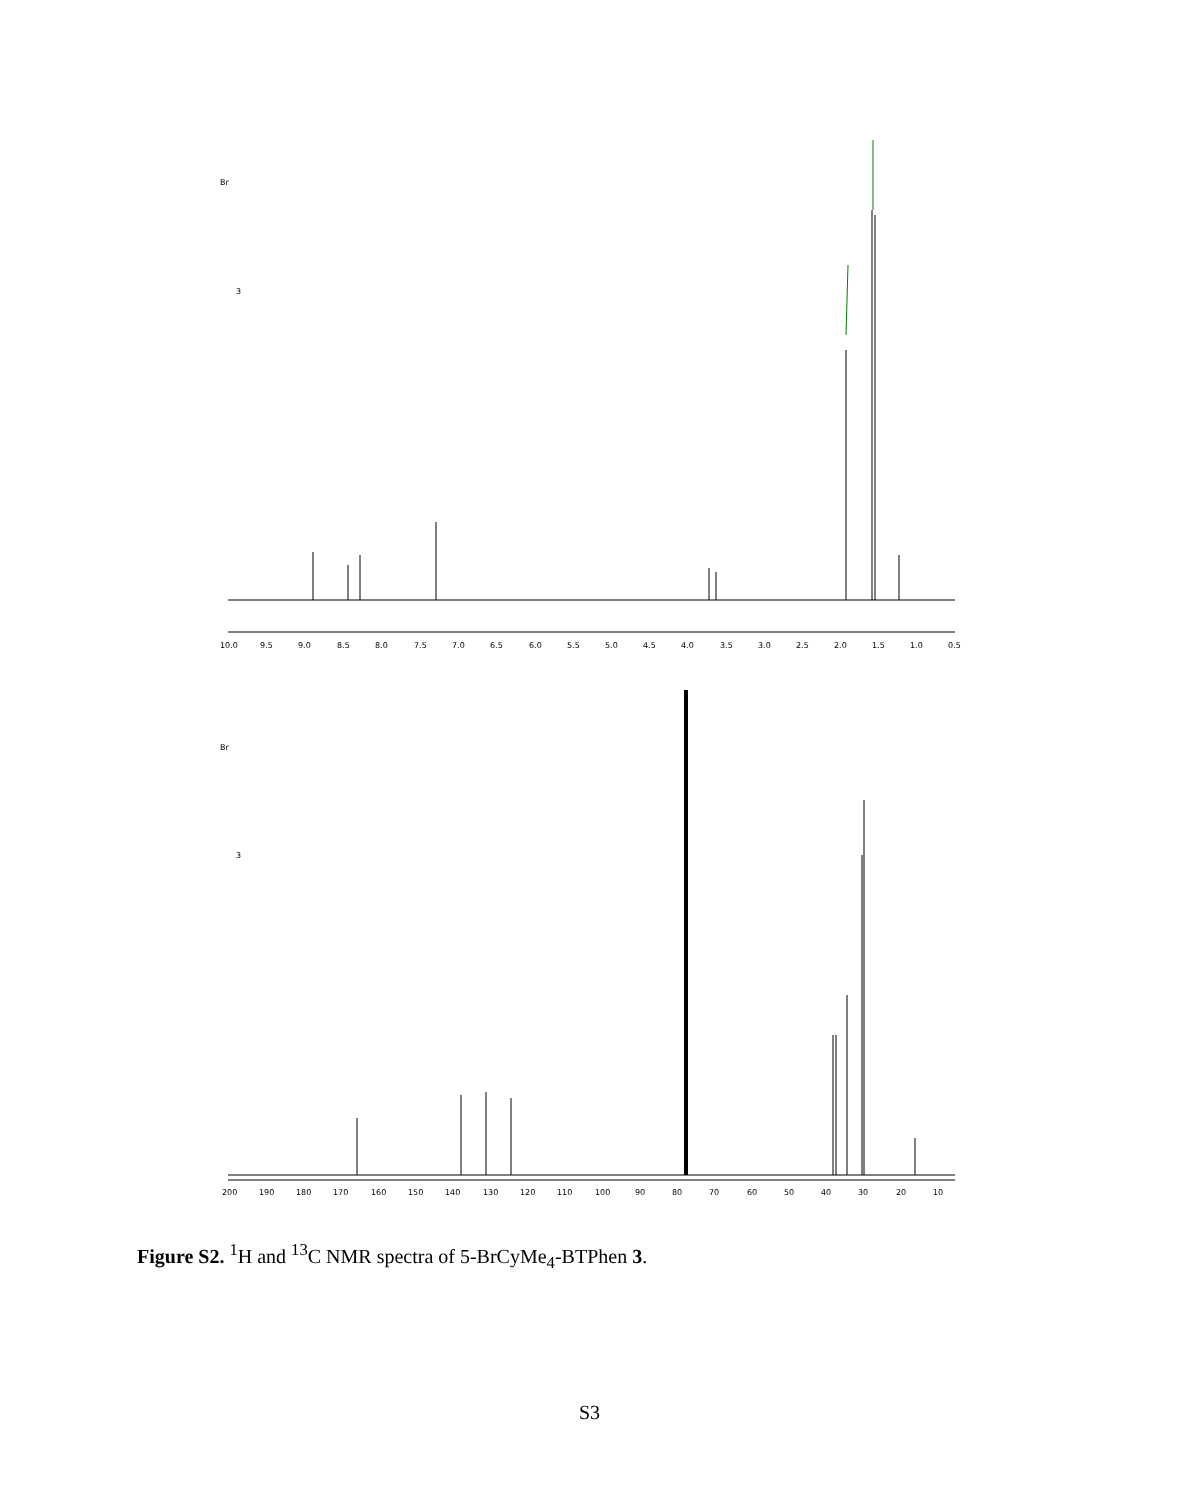10.0
9.5
9.0
8.5
8.0
7.5
7.0
6.5
6.0
5.5
5.0
4.5
4.0
3.5
3.0
2.5
2.0
1.5
1.0
0.5
200
190
180
170
160
150
140
130
120
110
100
90
80
70
60
50
40
30
20
10
Br
3
Br
3
Figure S2. <sup>1</sup>H and <sup>13</sup>C NMR spectra of 5-BrCyMe<sub>4</sub>-BTPhen 3.
S3